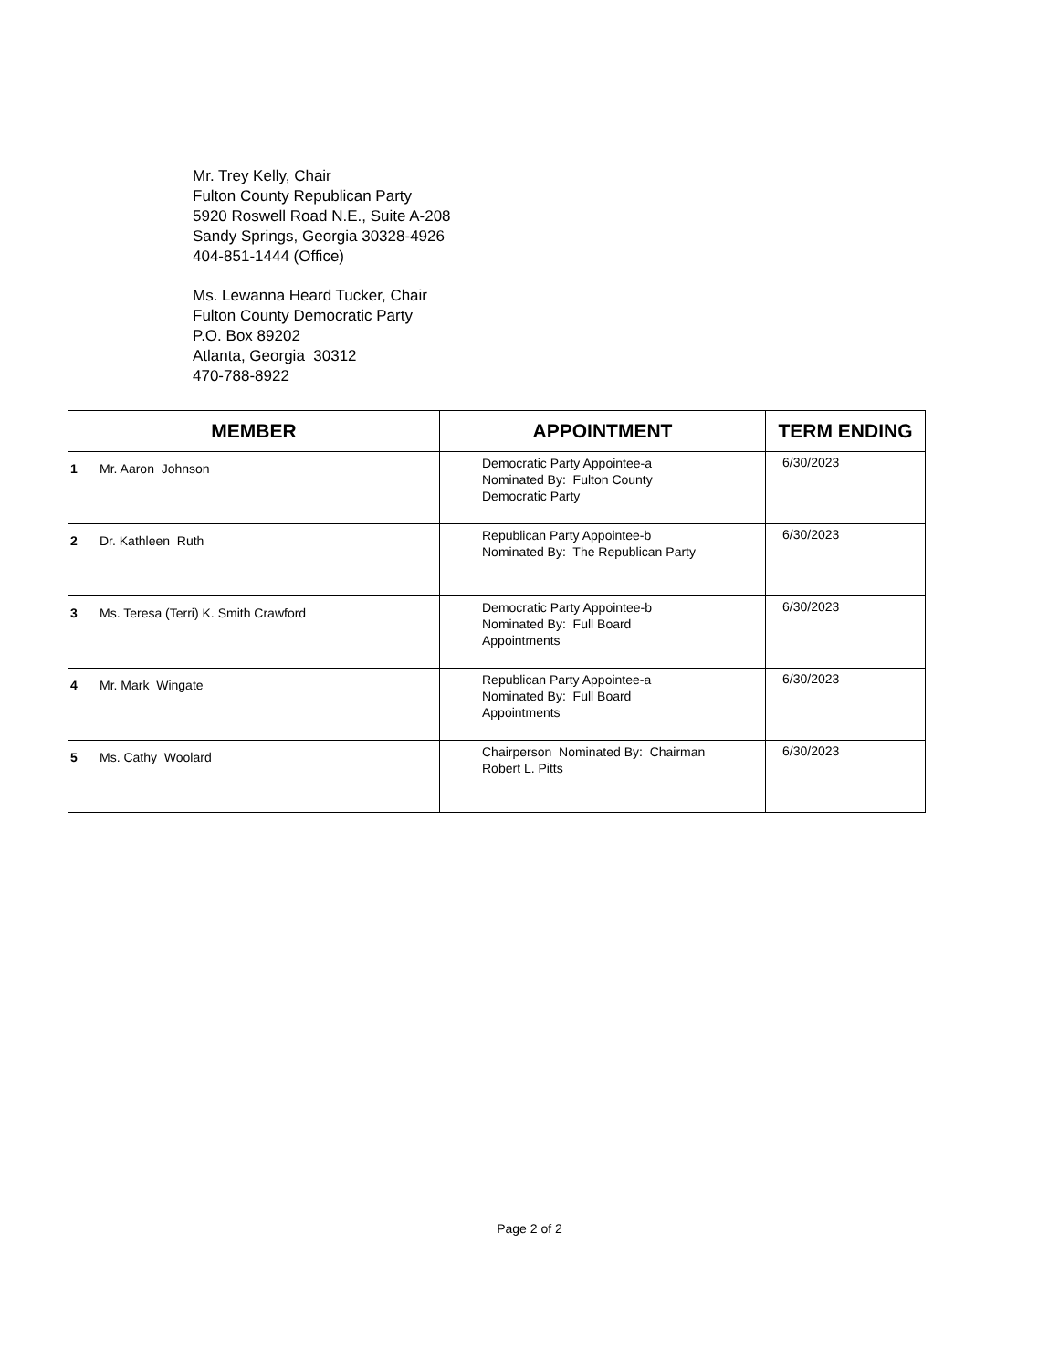Mr. Trey Kelly, Chair
Fulton County Republican Party
5920 Roswell Road N.E., Suite A-208
Sandy Springs, Georgia 30328-4926
404-851-1444 (Office)
Ms. Lewanna Heard Tucker, Chair
Fulton County Democratic Party
P.O. Box 89202
Atlanta, Georgia 30312
470-788-8922
| MEMBER | APPOINTMENT | TERM ENDING |
| --- | --- | --- |
| 1 Mr. Aaron Johnson | Democratic Party Appointee-a Nominated By: Fulton County Democratic Party | 6/30/2023 |
| 2 Dr. Kathleen Ruth | Republican Party Appointee-b Nominated By: The Republican Party | 6/30/2023 |
| 3 Ms. Teresa (Terri) K. Smith Crawford | Democratic Party Appointee-b Nominated By: Full Board Appointments | 6/30/2023 |
| 4 Mr. Mark Wingate | Republican Party Appointee-a Nominated By: Full Board Appointments | 6/30/2023 |
| 5 Ms. Cathy Woolard | Chairperson Nominated By: Chairman Robert L. Pitts | 6/30/2023 |
Page 2 of 2